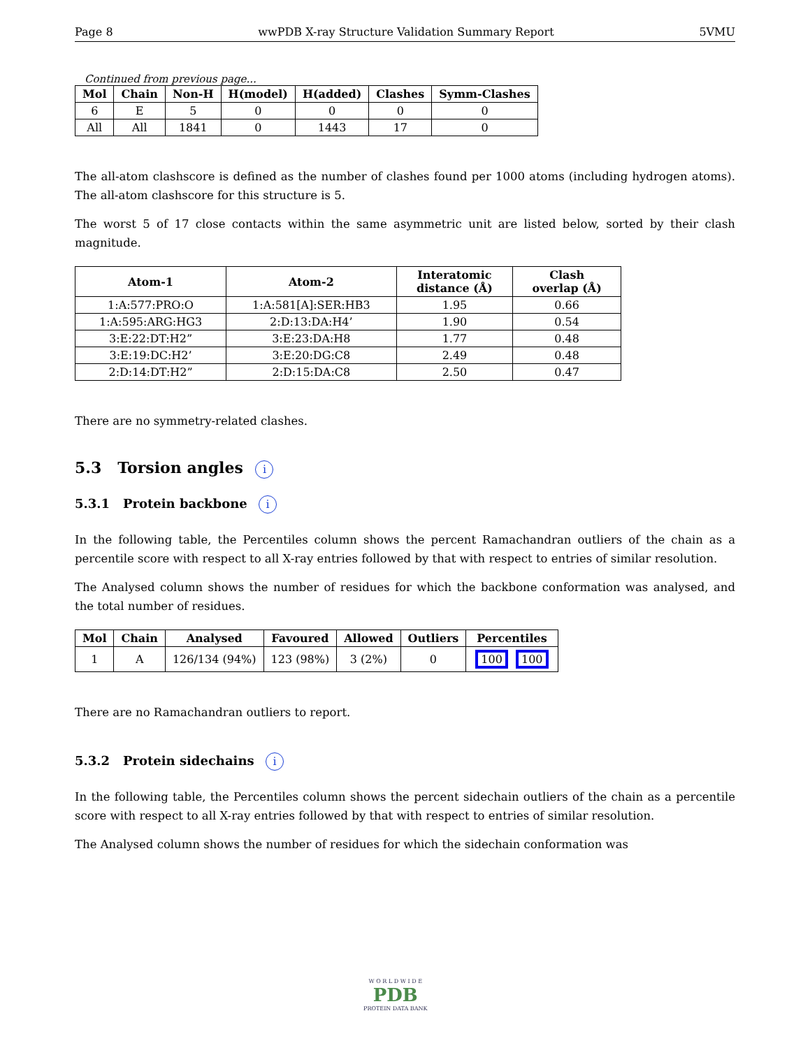Page 8 wwPDB X-ray Structure Validation Summary Report 5VMU
Continued from previous page...
| Mol | Chain | Non-H | H(model) | H(added) | Clashes | Symm-Clashes |
| --- | --- | --- | --- | --- | --- | --- |
| 6 | E | 5 | 0 | 0 | 0 | 0 |
| All | All | 1841 | 0 | 1443 | 17 | 0 |
The all-atom clashscore is defined as the number of clashes found per 1000 atoms (including hydrogen atoms). The all-atom clashscore for this structure is 5.
The worst 5 of 17 close contacts within the same asymmetric unit are listed below, sorted by their clash magnitude.
| Atom-1 | Atom-2 | Interatomic distance (Å) | Clash overlap (Å) |
| --- | --- | --- | --- |
| 1:A:577:PRO:O | 1:A:581[A]:SER:HB3 | 1.95 | 0.66 |
| 1:A:595:ARG:HG3 | 2:D:13:DA:H4’ | 1.90 | 0.54 |
| 3:E:22:DT:H2” | 3:E:23:DA:H8 | 1.77 | 0.48 |
| 3:E:19:DC:H2’ | 3:E:20:DG:C8 | 2.49 | 0.48 |
| 2:D:14:DT:H2” | 2:D:15:DA:C8 | 2.50 | 0.47 |
There are no symmetry-related clashes.
5.3 Torsion angles i
5.3.1 Protein backbone i
In the following table, the Percentiles column shows the percent Ramachandran outliers of the chain as a percentile score with respect to all X-ray entries followed by that with respect to entries of similar resolution.
The Analysed column shows the number of residues for which the backbone conformation was analysed, and the total number of residues.
| Mol | Chain | Analysed | Favoured | Allowed | Outliers | Percentiles |
| --- | --- | --- | --- | --- | --- | --- |
| 1 | A | 126/134 (94%) | 123 (98%) | 3 (2%) | 0 | 100 100 |
There are no Ramachandran outliers to report.
5.3.2 Protein sidechains i
In the following table, the Percentiles column shows the percent sidechain outliers of the chain as a percentile score with respect to all X-ray entries followed by that with respect to entries of similar resolution.
The Analysed column shows the number of residues for which the sidechain conformation was
W O R L D W I D E
PDB
PROTEIN DATA BANK